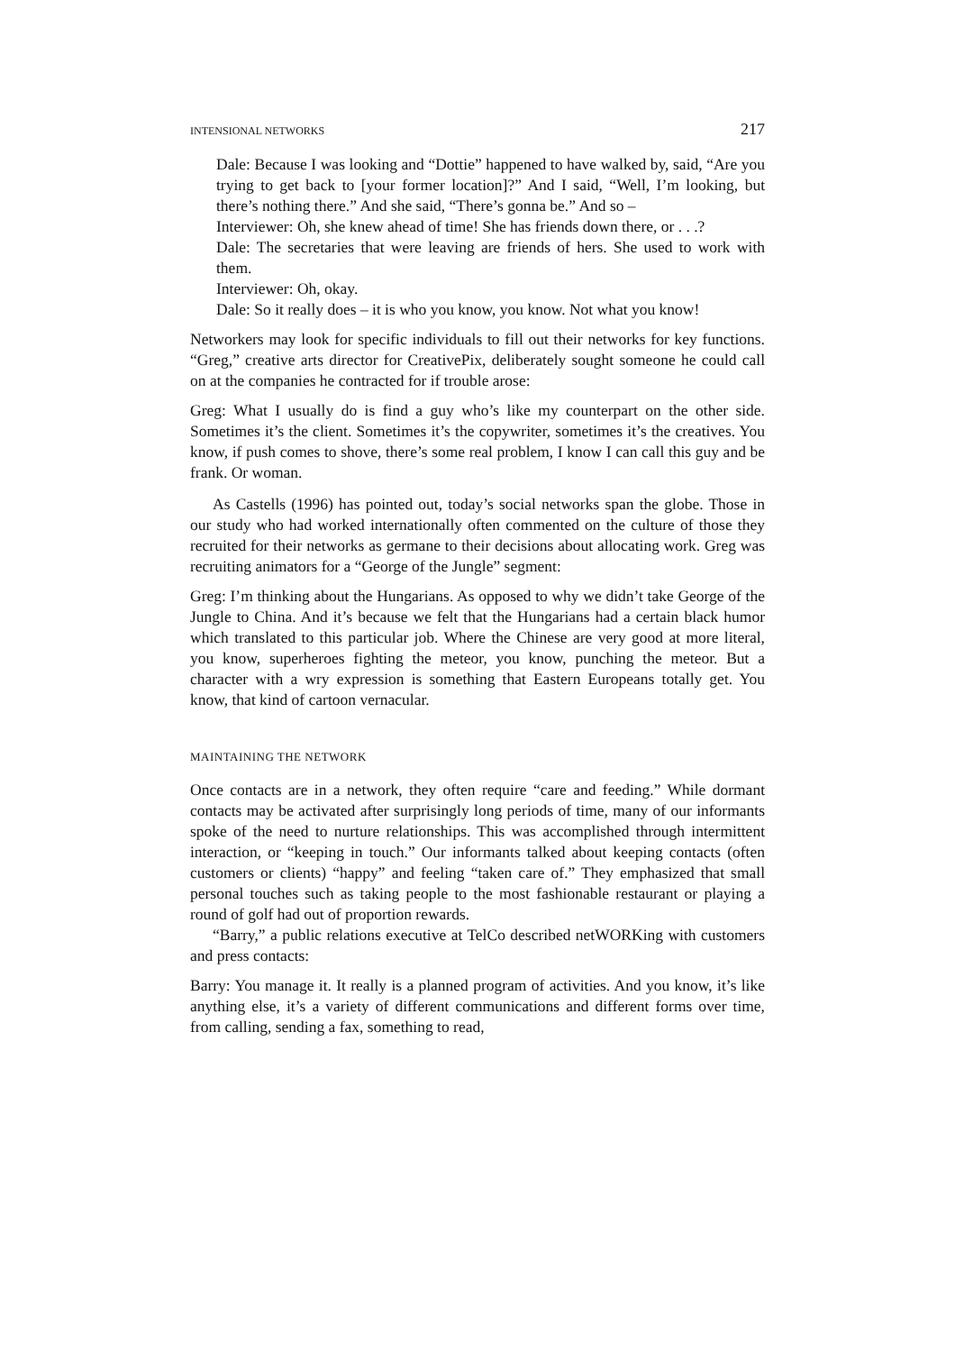INTENSIONAL NETWORKS 217
Dale: Because I was looking and “Dottie” happened to have walked by, said, “Are you trying to get back to [your former location]?” And I said, “Well, I’m looking, but there’s nothing there.” And she said, “There’s gonna be.” And so –
Interviewer: Oh, she knew ahead of time! She has friends down there, or . . .?
Dale: The secretaries that were leaving are friends of hers. She used to work with them.
Interviewer: Oh, okay.
Dale: So it really does – it is who you know, you know. Not what you know!
Networkers may look for specific individuals to fill out their networks for key functions. “Greg,” creative arts director for CreativePix, deliberately sought someone he could call on at the companies he contracted for if trouble arose:
Greg: What I usually do is find a guy who’s like my counterpart on the other side. Sometimes it’s the client. Sometimes it’s the copywriter, sometimes it’s the creatives. You know, if push comes to shove, there’s some real problem, I know I can call this guy and be frank. Or woman.
As Castells (1996) has pointed out, today’s social networks span the globe. Those in our study who had worked internationally often commented on the culture of those they recruited for their networks as germane to their decisions about allocating work. Greg was recruiting animators for a “George of the Jungle” segment:
Greg: I’m thinking about the Hungarians. As opposed to why we didn’t take George of the Jungle to China. And it’s because we felt that the Hungarians had a certain black humor which translated to this particular job. Where the Chinese are very good at more literal, you know, superheroes fighting the meteor, you know, punching the meteor. But a character with a wry expression is something that Eastern Europeans totally get. You know, that kind of cartoon vernacular.
MAINTAINING THE NETWORK
Once contacts are in a network, they often require “care and feeding.” While dormant contacts may be activated after surprisingly long periods of time, many of our informants spoke of the need to nurture relationships. This was accomplished through intermittent interaction, or “keeping in touch.” Our informants talked about keeping contacts (often customers or clients) “happy” and feeling “taken care of.” They emphasized that small personal touches such as taking people to the most fashionable restaurant or playing a round of golf had out of proportion rewards.
“Barry,” a public relations executive at TelCo described netWORKing with customers and press contacts:
Barry: You manage it. It really is a planned program of activities. And you know, it’s like anything else, it’s a variety of different communications and different forms over time, from calling, sending a fax, something to read,